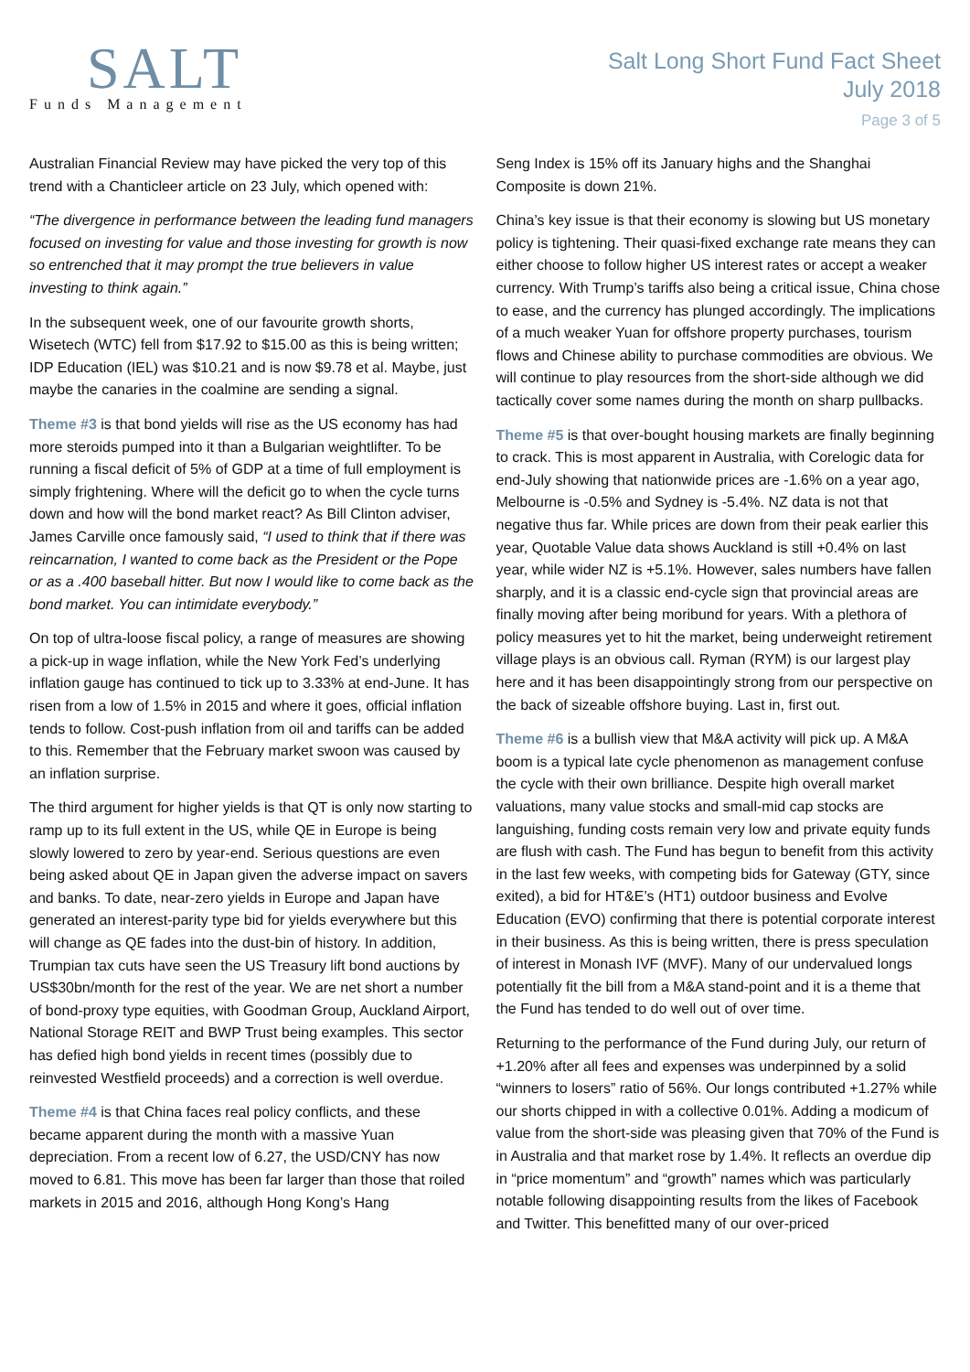SALT
Funds Management
Salt Long Short Fund Fact Sheet
July 2018
Page 3 of 5
Australian Financial Review may have picked the very top of this trend with a Chanticleer article on 23 July, which opened with:
“The divergence in performance between the leading fund managers focused on investing for value and those investing for growth is now so entrenched that it may prompt the true believers in value investing to think again.”
In the subsequent week, one of our favourite growth shorts, Wisetech (WTC) fell from $17.92 to $15.00 as this is being written; IDP Education (IEL) was $10.21 and is now $9.78 et al. Maybe, just maybe the canaries in the coalmine are sending a signal.
Theme #3 is that bond yields will rise as the US economy has had more steroids pumped into it than a Bulgarian weightlifter. To be running a fiscal deficit of 5% of GDP at a time of full employment is simply frightening. Where will the deficit go to when the cycle turns down and how will the bond market react? As Bill Clinton adviser, James Carville once famously said, “I used to think that if there was reincarnation, I wanted to come back as the President or the Pope or as a .400 baseball hitter. But now I would like to come back as the bond market. You can intimidate everybody.”
On top of ultra-loose fiscal policy, a range of measures are showing a pick-up in wage inflation, while the New York Fed’s underlying inflation gauge has continued to tick up to 3.33% at end-June. It has risen from a low of 1.5% in 2015 and where it goes, official inflation tends to follow. Cost-push inflation from oil and tariffs can be added to this. Remember that the February market swoon was caused by an inflation surprise.
The third argument for higher yields is that QT is only now starting to ramp up to its full extent in the US, while QE in Europe is being slowly lowered to zero by year-end. Serious questions are even being asked about QE in Japan given the adverse impact on savers and banks. To date, near-zero yields in Europe and Japan have generated an interest-parity type bid for yields everywhere but this will change as QE fades into the dust-bin of history. In addition, Trumpian tax cuts have seen the US Treasury lift bond auctions by US$30bn/month for the rest of the year. We are net short a number of bond-proxy type equities, with Goodman Group, Auckland Airport, National Storage REIT and BWP Trust being examples. This sector has defied high bond yields in recent times (possibly due to reinvested Westfield proceeds) and a correction is well overdue.
Theme #4 is that China faces real policy conflicts, and these became apparent during the month with a massive Yuan depreciation. From a recent low of 6.27, the USD/CNY has now moved to 6.81. This move has been far larger than those that roiled markets in 2015 and 2016, although Hong Kong’s Hang
Seng Index is 15% off its January highs and the Shanghai Composite is down 21%.
China’s key issue is that their economy is slowing but US monetary policy is tightening. Their quasi-fixed exchange rate means they can either choose to follow higher US interest rates or accept a weaker currency. With Trump’s tariffs also being a critical issue, China chose to ease, and the currency has plunged accordingly. The implications of a much weaker Yuan for offshore property purchases, tourism flows and Chinese ability to purchase commodities are obvious. We will continue to play resources from the short-side although we did tactically cover some names during the month on sharp pullbacks.
Theme #5 is that over-bought housing markets are finally beginning to crack. This is most apparent in Australia, with Corelogic data for end-July showing that nationwide prices are -1.6% on a year ago, Melbourne is -0.5% and Sydney is -5.4%. NZ data is not that negative thus far. While prices are down from their peak earlier this year, Quotable Value data shows Auckland is still +0.4% on last year, while wider NZ is +5.1%. However, sales numbers have fallen sharply, and it is a classic end-cycle sign that provincial areas are finally moving after being moribund for years. With a plethora of policy measures yet to hit the market, being underweight retirement village plays is an obvious call. Ryman (RYM) is our largest play here and it has been disappointingly strong from our perspective on the back of sizeable offshore buying. Last in, first out.
Theme #6 is a bullish view that M&A activity will pick up. A M&A boom is a typical late cycle phenomenon as management confuse the cycle with their own brilliance. Despite high overall market valuations, many value stocks and small-mid cap stocks are languishing, funding costs remain very low and private equity funds are flush with cash. The Fund has begun to benefit from this activity in the last few weeks, with competing bids for Gateway (GTY, since exited), a bid for HT&E’s (HT1) outdoor business and Evolve Education (EVO) confirming that there is potential corporate interest in their business. As this is being written, there is press speculation of interest in Monash IVF (MVF). Many of our undervalued longs potentially fit the bill from a M&A stand-point and it is a theme that the Fund has tended to do well out of over time.
Returning to the performance of the Fund during July, our return of +1.20% after all fees and expenses was underpinned by a solid “winners to losers” ratio of 56%. Our longs contributed +1.27% while our shorts chipped in with a collective 0.01%. Adding a modicum of value from the short-side was pleasing given that 70% of the Fund is in Australia and that market rose by 1.4%. It reflects an overdue dip in “price momentum” and “growth” names which was particularly notable following disappointing results from the likes of Facebook and Twitter. This benefitted many of our over-priced